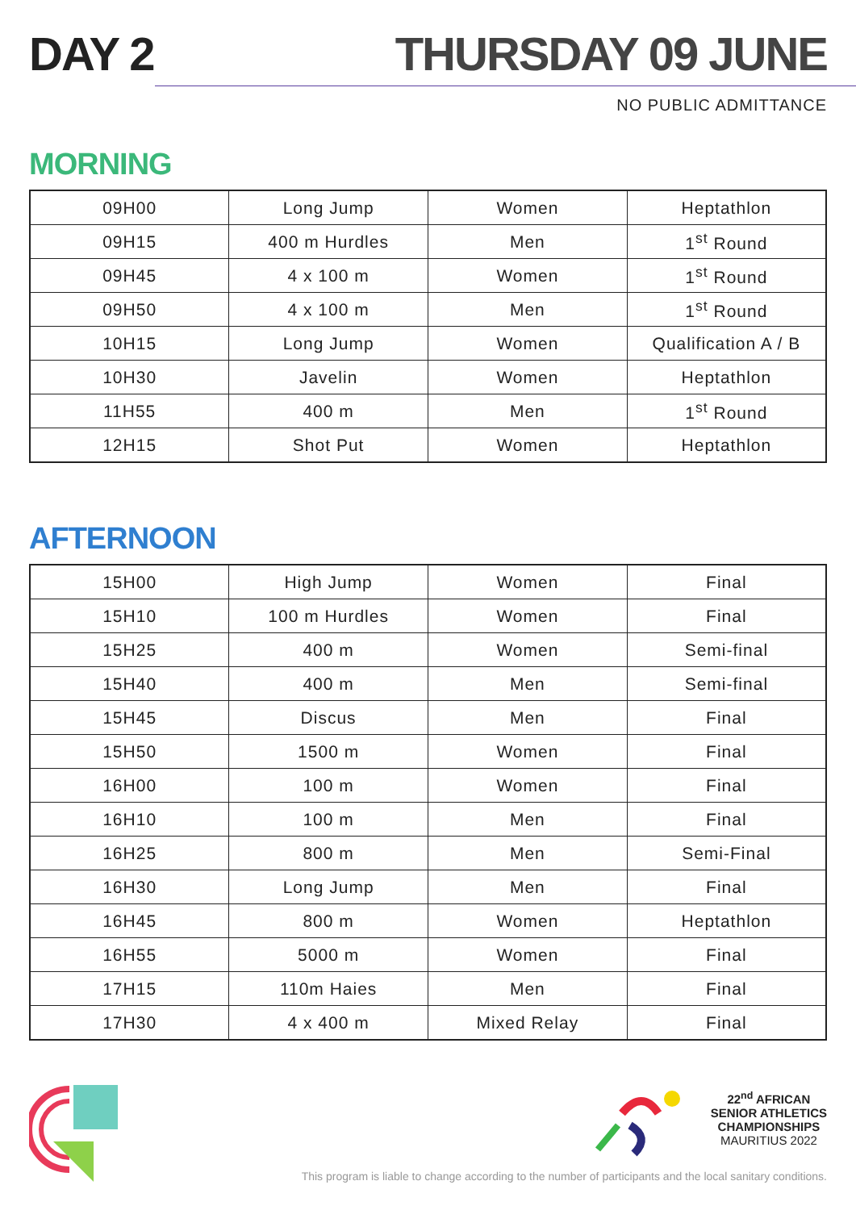DAY 2
THURSDAY 09 JUNE
NO PUBLIC ADMITTANCE
MORNING
| 09H00 | Long Jump | Women | Heptathlon |
| 09H15 | 400 m Hurdles | Men | 1<sup>st</sup> Round |
| 09H45 | 4 x 100 m | Women | 1<sup>st</sup> Round |
| 09H50 | 4 x 100 m | Men | 1<sup>st</sup> Round |
| 10H15 | Long Jump | Women | Qualification A / B |
| 10H30 | Javelin | Women | Heptathlon |
| 11H55 | 400 m | Men | 1<sup>st</sup> Round |
| 12H15 | Shot Put | Women | Heptathlon |
AFTERNOON
| 15H00 | High Jump | Women | Final |
| 15H10 | 100 m Hurdles | Women | Final |
| 15H25 | 400 m | Women | Semi-final |
| 15H40 | 400 m | Men | Semi-final |
| 15H45 | Discus | Men | Final |
| 15H50 | 1500 m | Women | Final |
| 16H00 | 100 m | Women | Final |
| 16H10 | 100 m | Men | Final |
| 16H25 | 800 m | Men | Semi-Final |
| 16H30 | Long Jump | Men | Final |
| 16H45 | 800 m | Women | Heptathlon |
| 16H55 | 5000 m | Women | Final |
| 17H15 | 110m Haies | Men | Final |
| 17H30 | 4 x 400 m | Mixed Relay | Final |
22<sup>nd</sup> AFRICAN
SENIOR ATHLETICS
CHAMPIONSHIPS
MAURITIUS 2022
This program is liable to change according to the number of participants and the local sanitary conditions.